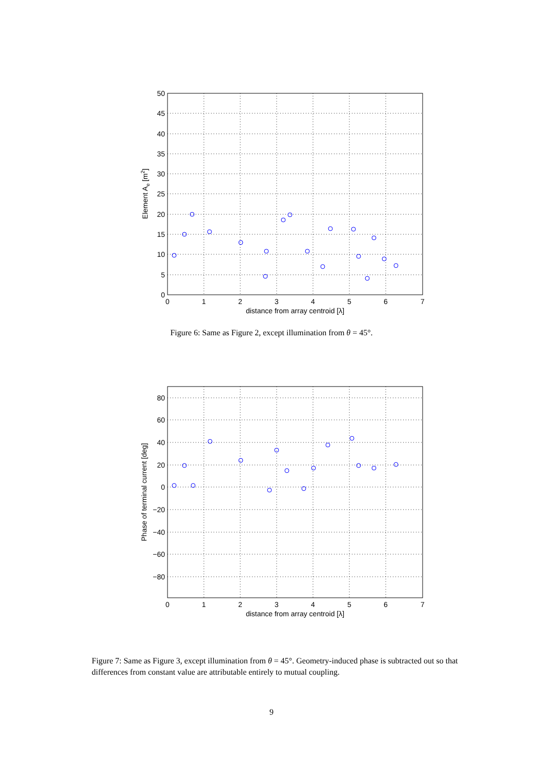50
45
40
35
30
25
20
15
10
5
0
0
1
2
3
4
5
6
7
distance from array centroid [λ]
Element Ae [m2]
Figure 6: Same as Figure 2, except illumination from θ = 45°.
80
60
40
20
0
−20
−40
−60
−80
0
1
2
3
4
5
6
7
distance from array centroid [λ]
Phase of terminal current [deg]
Figure 7: Same as Figure 3, except illumination from θ = 45°. Geometry-induced phase is subtracted out so that differences from constant value are attributable entirely to mutual coupling.
9